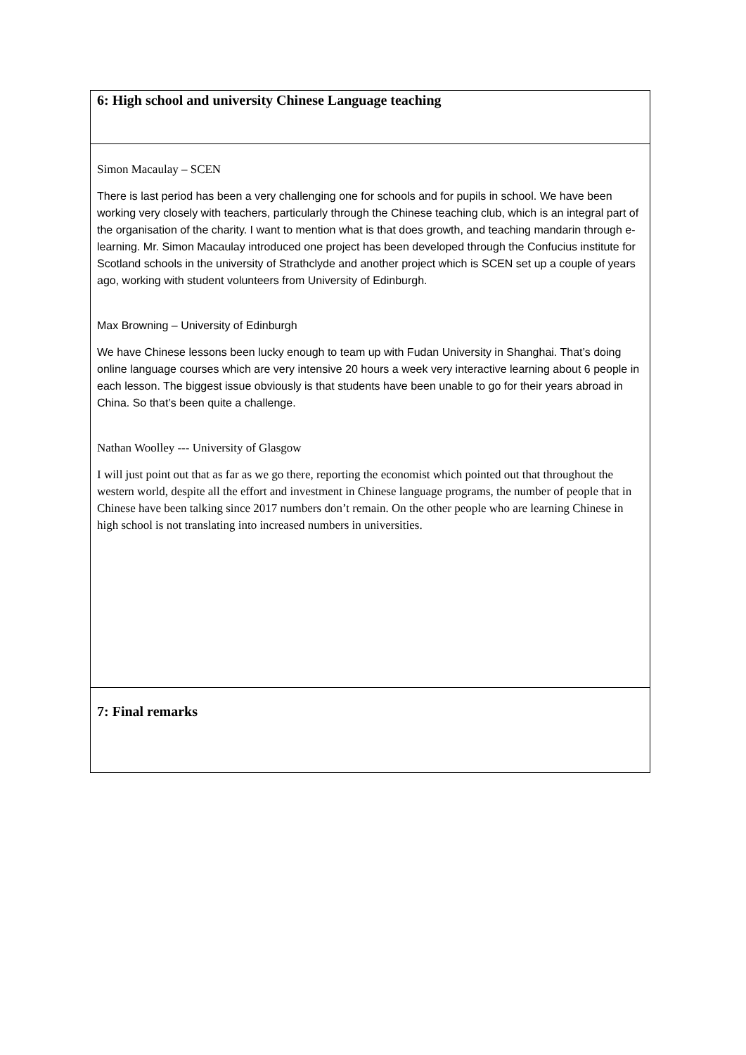| 6: High school and university Chinese Language teaching |
| Simon Macaulay – SCEN There is last period has been a very challenging one for schools and for pupils in school. We have been working very closely with teachers, particularly through the Chinese teaching club, which is an integral part of the organisation of the charity. I want to mention what is that does growth, and teaching mandarin through e-learning. Mr. Simon Macaulay introduced one project has been developed through the Confucius institute for Scotland schools in the university of Strathclyde and another project which is SCEN set up a couple of years ago, working with student volunteers from University of Edinburgh. Max Browning – University of Edinburgh We have Chinese lessons been lucky enough to team up with Fudan University in Shanghai. That’s doing online language courses which are very intensive 20 hours a week very interactive learning about 6 people in each lesson. The biggest issue obviously is that students have been unable to go for their years abroad in China. So that’s been quite a challenge. Nathan Woolley --- University of Glasgow I will just point out that as far as we go there, reporting the economist which pointed out that throughout the western world, despite all the effort and investment in Chinese language programs, the number of people that in Chinese have been talking since 2017 numbers don’t remain. On the other people who are learning Chinese in high school is not translating into increased numbers in universities. |
| 7: Final remarks |